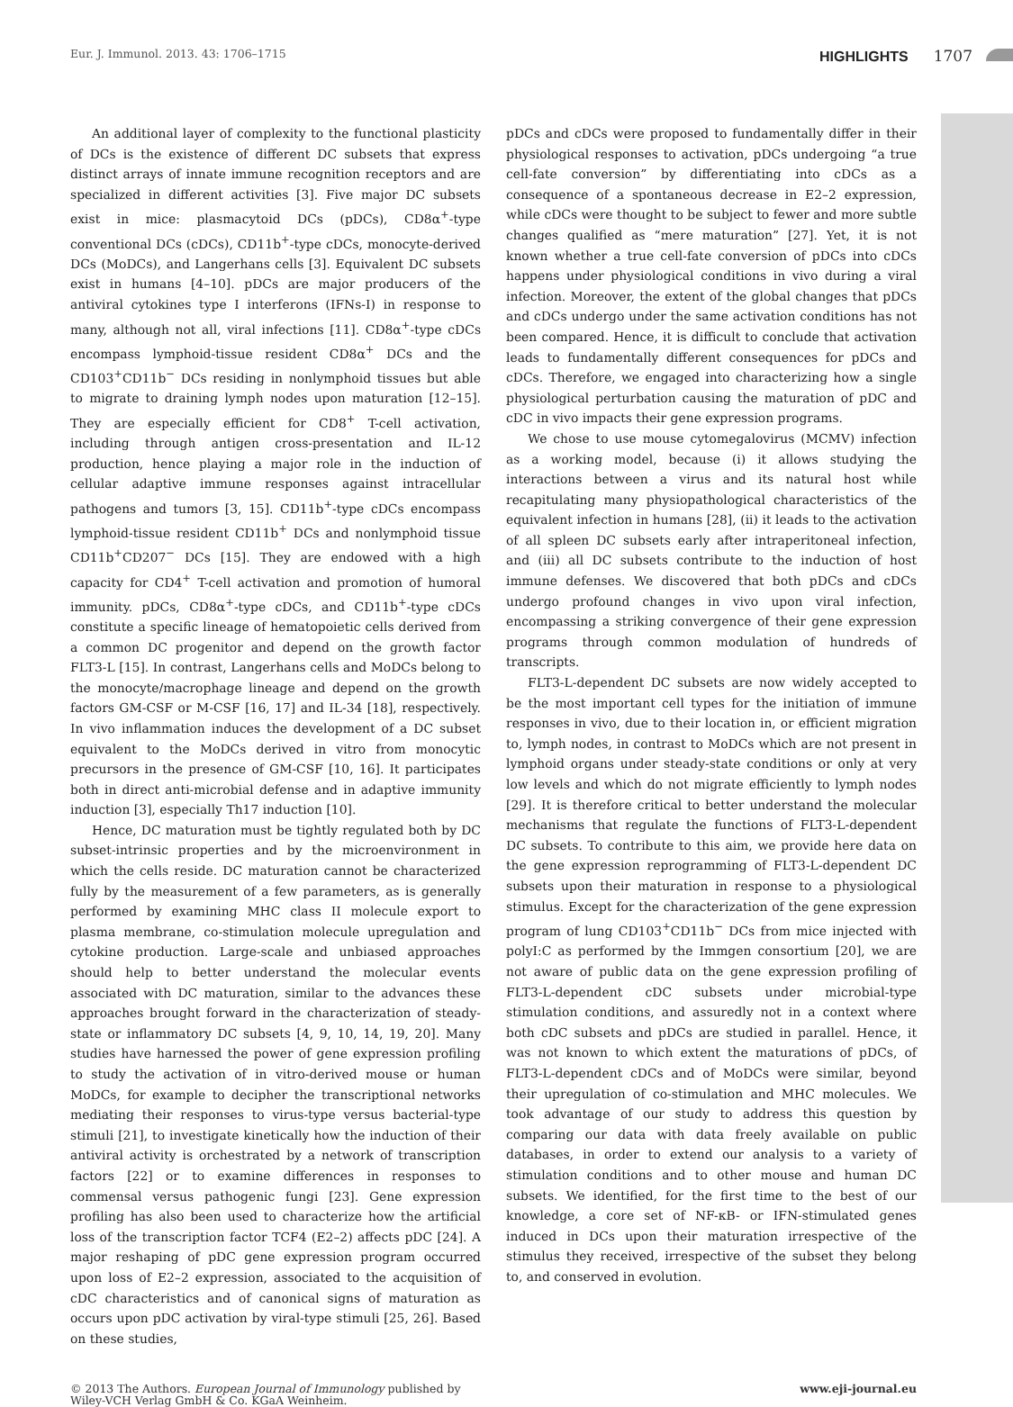Eur. J. Immunol. 2013. 43: 1706–1715 HIGHLIGHTS 1707
An additional layer of complexity to the functional plasticity of DCs is the existence of different DC subsets that express distinct arrays of innate immune recognition receptors and are specialized in different activities [3]. Five major DC subsets exist in mice: plasmacytoid DCs (pDCs), CD8α<sup>+</sup>-type conventional DCs (cDCs), CD11b<sup>+</sup>-type cDCs, monocyte-derived DCs (MoDCs), and Langerhans cells [3]. Equivalent DC subsets exist in humans [4–10]. pDCs are major producers of the antiviral cytokines type I interferons (IFNs-I) in response to many, although not all, viral infections [11]. CD8α<sup>+</sup>-type cDCs encompass lymphoid-tissue resident CD8α<sup>+</sup> DCs and the CD103<sup>+</sup>CD11b<sup>−</sup> DCs residing in nonlymphoid tissues but able to migrate to draining lymph nodes upon maturation [12–15]. They are especially efficient for CD8<sup>+</sup> T-cell activation, including through antigen cross-presentation and IL-12 production, hence playing a major role in the induction of cellular adaptive immune responses against intracellular pathogens and tumors [3, 15]. CD11b<sup>+</sup>-type cDCs encompass lymphoid-tissue resident CD11b<sup>+</sup> DCs and nonlymphoid tissue CD11b<sup>+</sup>CD207<sup>−</sup> DCs [15]. They are endowed with a high capacity for CD4<sup>+</sup> T-cell activation and promotion of humoral immunity. pDCs, CD8α<sup>+</sup>-type cDCs, and CD11b<sup>+</sup>-type cDCs constitute a specific lineage of hematopoietic cells derived from a common DC progenitor and depend on the growth factor FLT3-L [15]. In contrast, Langerhans cells and MoDCs belong to the monocyte/macrophage lineage and depend on the growth factors GM-CSF or M-CSF [16, 17] and IL-34 [18], respectively. In vivo inflammation induces the development of a DC subset equivalent to the MoDCs derived in vitro from monocytic precursors in the presence of GM-CSF [10, 16]. It participates both in direct anti-microbial defense and in adaptive immunity induction [3], especially Th17 induction [10].
Hence, DC maturation must be tightly regulated both by DC subset-intrinsic properties and by the microenvironment in which the cells reside. DC maturation cannot be characterized fully by the measurement of a few parameters, as is generally performed by examining MHC class II molecule export to plasma membrane, co-stimulation molecule upregulation and cytokine production. Large-scale and unbiased approaches should help to better understand the molecular events associated with DC maturation, similar to the advances these approaches brought forward in the characterization of steady-state or inflammatory DC subsets [4, 9, 10, 14, 19, 20]. Many studies have harnessed the power of gene expression profiling to study the activation of in vitro-derived mouse or human MoDCs, for example to decipher the transcriptional networks mediating their responses to virus-type versus bacterial-type stimuli [21], to investigate kinetically how the induction of their antiviral activity is orchestrated by a network of transcription factors [22] or to examine differences in responses to commensal versus pathogenic fungi [23]. Gene expression profiling has also been used to characterize how the artificial loss of the transcription factor TCF4 (E2–2) affects pDC [24]. A major reshaping of pDC gene expression program occurred upon loss of E2–2 expression, associated to the acquisition of cDC characteristics and of canonical signs of maturation as occurs upon pDC activation by viral-type stimuli [25, 26]. Based on these studies,
pDCs and cDCs were proposed to fundamentally differ in their physiological responses to activation, pDCs undergoing “a true cell-fate conversion” by differentiating into cDCs as a consequence of a spontaneous decrease in E2–2 expression, while cDCs were thought to be subject to fewer and more subtle changes qualified as “mere maturation” [27]. Yet, it is not known whether a true cell-fate conversion of pDCs into cDCs happens under physiological conditions in vivo during a viral infection. Moreover, the extent of the global changes that pDCs and cDCs undergo under the same activation conditions has not been compared. Hence, it is difficult to conclude that activation leads to fundamentally different consequences for pDCs and cDCs. Therefore, we engaged into characterizing how a single physiological perturbation causing the maturation of pDC and cDC in vivo impacts their gene expression programs.
We chose to use mouse cytomegalovirus (MCMV) infection as a working model, because (i) it allows studying the interactions between a virus and its natural host while recapitulating many physiopathological characteristics of the equivalent infection in humans [28], (ii) it leads to the activation of all spleen DC subsets early after intraperitoneal infection, and (iii) all DC subsets contribute to the induction of host immune defenses. We discovered that both pDCs and cDCs undergo profound changes in vivo upon viral infection, encompassing a striking convergence of their gene expression programs through common modulation of hundreds of transcripts.
FLT3-L-dependent DC subsets are now widely accepted to be the most important cell types for the initiation of immune responses in vivo, due to their location in, or efficient migration to, lymph nodes, in contrast to MoDCs which are not present in lymphoid organs under steady-state conditions or only at very low levels and which do not migrate efficiently to lymph nodes [29]. It is therefore critical to better understand the molecular mechanisms that regulate the functions of FLT3-L-dependent DC subsets. To contribute to this aim, we provide here data on the gene expression reprogramming of FLT3-L-dependent DC subsets upon their maturation in response to a physiological stimulus. Except for the characterization of the gene expression program of lung CD103<sup>+</sup>CD11b<sup>−</sup> DCs from mice injected with polyI:C as performed by the Immgen consortium [20], we are not aware of public data on the gene expression profiling of FLT3-L-dependent cDC subsets under microbial-type stimulation conditions, and assuredly not in a context where both cDC subsets and pDCs are studied in parallel. Hence, it was not known to which extent the maturations of pDCs, of FLT3-L-dependent cDCs and of MoDCs were similar, beyond their upregulation of co-stimulation and MHC molecules. We took advantage of our study to address this question by comparing our data with data freely available on public databases, in order to extend our analysis to a variety of stimulation conditions and to other mouse and human DC subsets. We identified, for the first time to the best of our knowledge, a core set of NF-κB- or IFN-stimulated genes induced in DCs upon their maturation irrespective of the stimulus they received, irrespective of the subset they belong to, and conserved in evolution.
© 2013 The Authors. European Journal of Immunology published by
Wiley-VCH Verlag GmbH & Co. KGaA Weinheim. www.eji-journal.eu